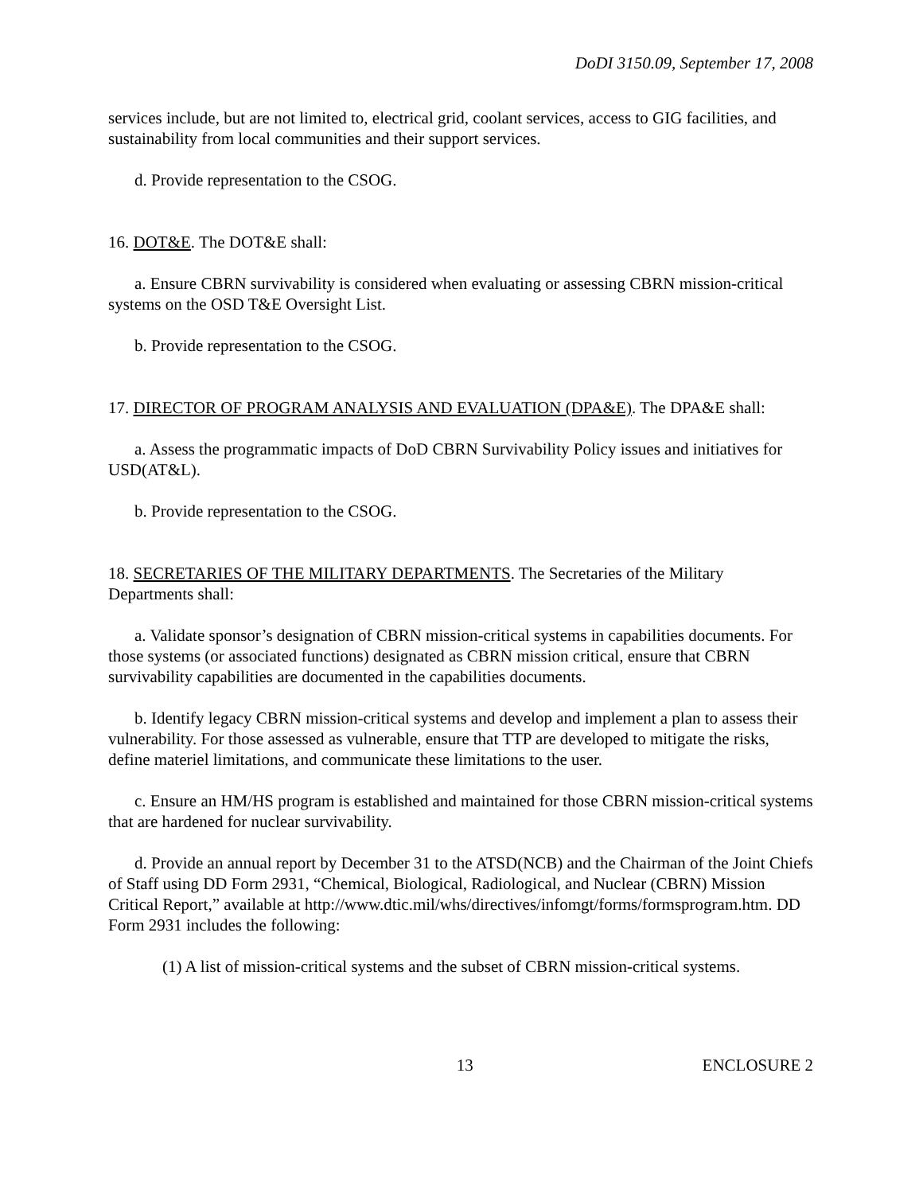DoDI 3150.09, September 17, 2008
services include, but are not limited to, electrical grid, coolant services, access to GIG facilities, and sustainability from local communities and their support services.
d. Provide representation to the CSOG.
16. DOT&E. The DOT&E shall:
a. Ensure CBRN survivability is considered when evaluating or assessing CBRN mission-critical systems on the OSD T&E Oversight List.
b. Provide representation to the CSOG.
17. DIRECTOR OF PROGRAM ANALYSIS AND EVALUATION (DPA&E). The DPA&E shall:
a. Assess the programmatic impacts of DoD CBRN Survivability Policy issues and initiatives for USD(AT&L).
b. Provide representation to the CSOG.
18. SECRETARIES OF THE MILITARY DEPARTMENTS. The Secretaries of the Military Departments shall:
a. Validate sponsor’s designation of CBRN mission-critical systems in capabilities documents. For those systems (or associated functions) designated as CBRN mission critical, ensure that CBRN survivability capabilities are documented in the capabilities documents.
b. Identify legacy CBRN mission-critical systems and develop and implement a plan to assess their vulnerability. For those assessed as vulnerable, ensure that TTP are developed to mitigate the risks, define materiel limitations, and communicate these limitations to the user.
c. Ensure an HM/HS program is established and maintained for those CBRN mission-critical systems that are hardened for nuclear survivability.
d. Provide an annual report by December 31 to the ATSD(NCB) and the Chairman of the Joint Chiefs of Staff using DD Form 2931, “Chemical, Biological, Radiological, and Nuclear (CBRN) Mission Critical Report,” available at http://www.dtic.mil/whs/directives/infomgt/forms/formsprogram.htm. DD Form 2931 includes the following:
(1) A list of mission-critical systems and the subset of CBRN mission-critical systems.
13 ENCLOSURE 2